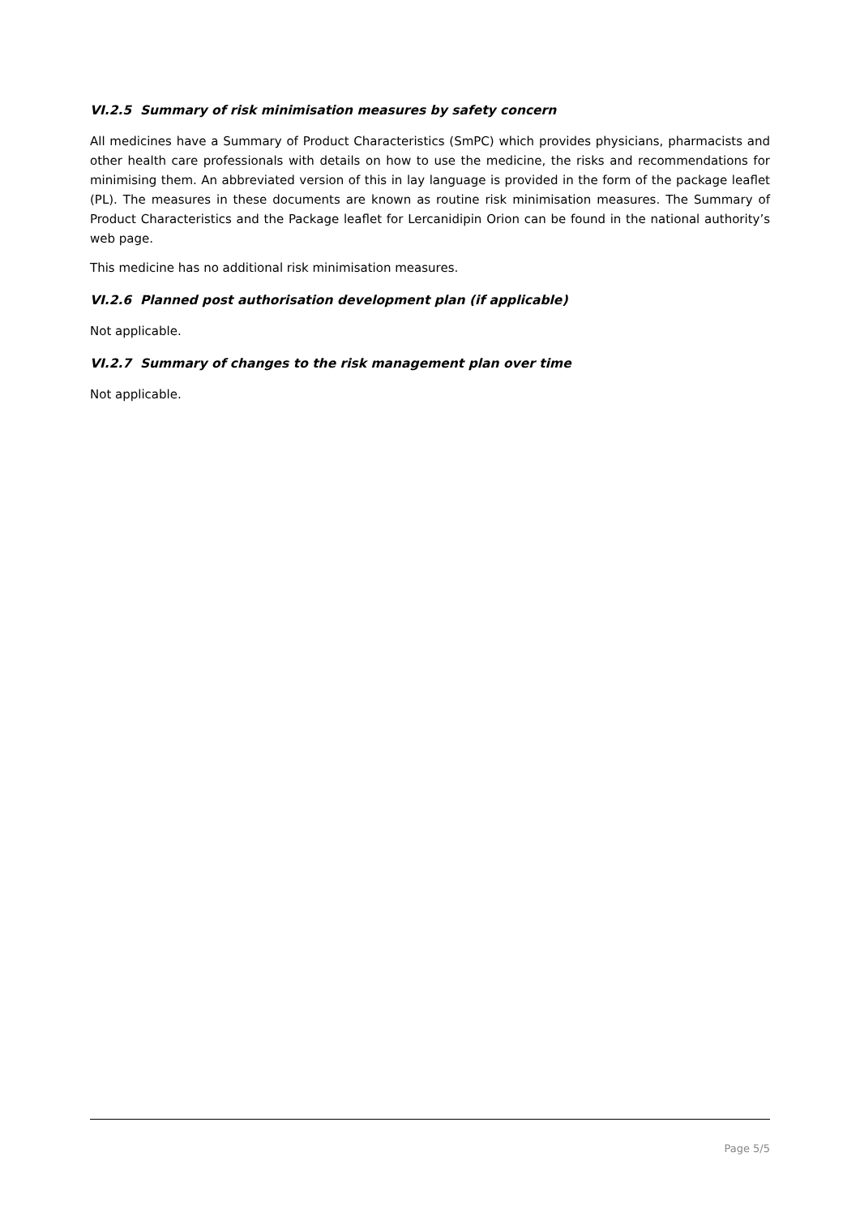VI.2.5 Summary of risk minimisation measures by safety concern
All medicines have a Summary of Product Characteristics (SmPC) which provides physicians, pharmacists and other health care professionals with details on how to use the medicine, the risks and recommendations for minimising them. An abbreviated version of this in lay language is provided in the form of the package leaflet (PL). The measures in these documents are known as routine risk minimisation measures. The Summary of Product Characteristics and the Package leaflet for Lercanidipin Orion can be found in the national authority’s web page.
This medicine has no additional risk minimisation measures.
VI.2.6 Planned post authorisation development plan (if applicable)
Not applicable.
VI.2.7 Summary of changes to the risk management plan over time
Not applicable.
Page 5/5